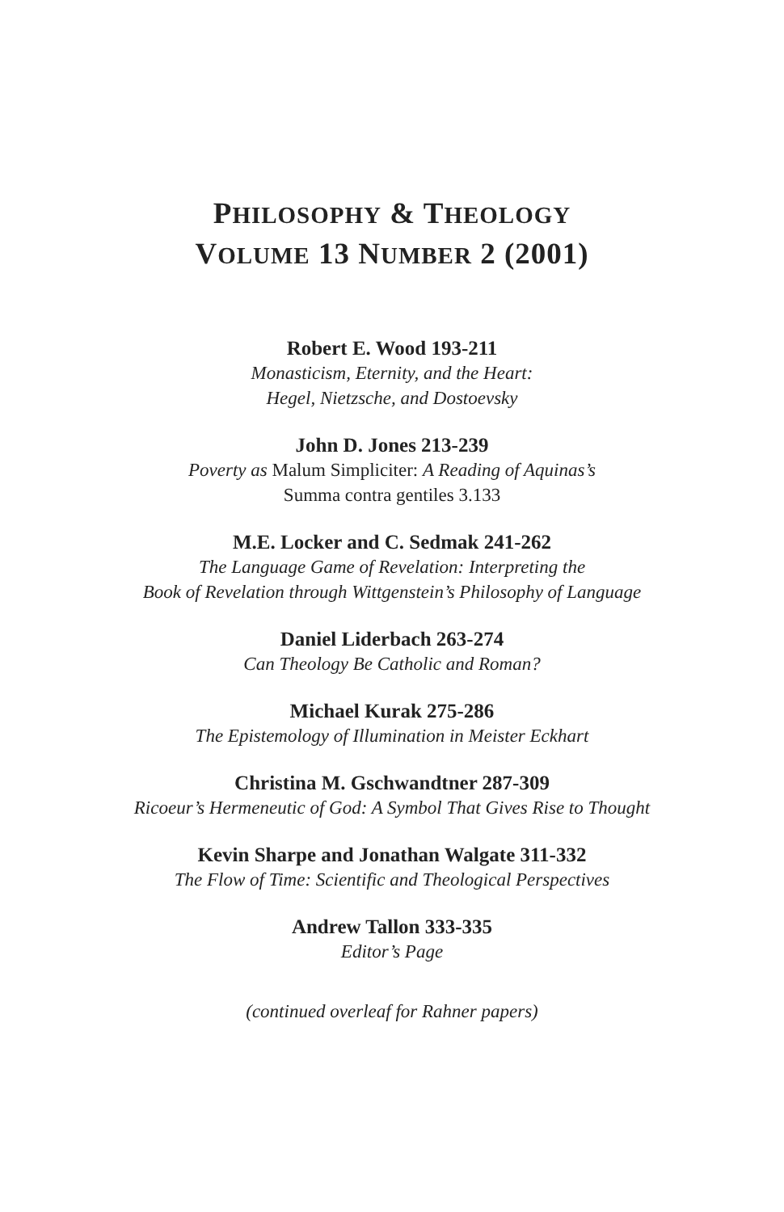PHILOSOPHY & THEOLOGY
VOLUME 13 NUMBER 2 (2001)
Robert E. Wood 193-211
Monasticism, Eternity, and the Heart:
Hegel, Nietzsche, and Dostoevsky
John D. Jones 213-239
Poverty as Malum Simpliciter: A Reading of Aquinas’s
Summa contra gentiles 3.133
M.E. Locker and C. Sedmak 241-262
The Language Game of Revelation: Interpreting the
Book of Revelation through Wittgenstein’s Philosophy of Language
Daniel Liderbach 263-274
Can Theology Be Catholic and Roman?
Michael Kurak 275-286
The Epistemology of Illumination in Meister Eckhart
Christina M. Gschwandtner 287-309
Ricoeur’s Hermeneutic of God: A Symbol That Gives Rise to Thought
Kevin Sharpe and Jonathan Walgate 311-332
The Flow of Time: Scientific and Theological Perspectives
Andrew Tallon 333-335
Editor’s Page
(continued overleaf for Rahner papers)